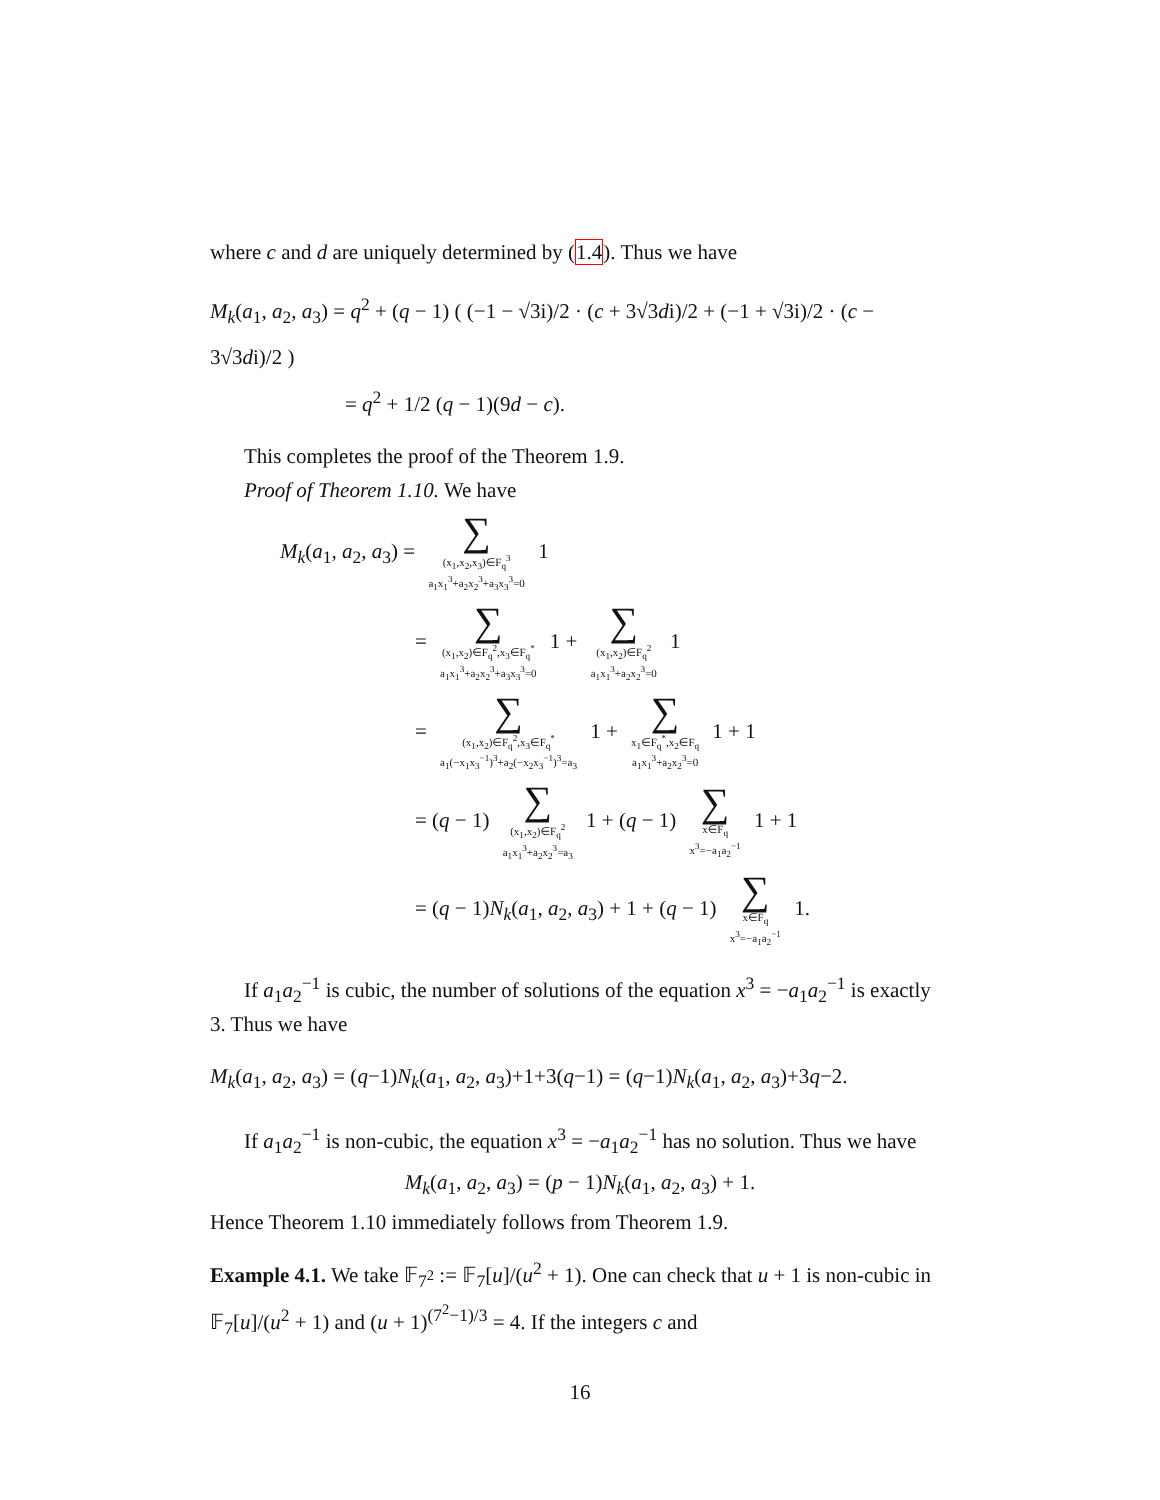where c and d are uniquely determined by (1.4). Thus we have
M<sub>k</sub>(a<sub>1</sub>, a<sub>2</sub>, a<sub>3</sub>) = q<sup>2</sup> + (q − 1) ( (−1 − √3i)/2 · (c + 3√3di)/2 + (−1 + √3i)/2 · (c − 3√3di)/2 )
= q<sup>2</sup> + 1/2 (q − 1)(9d − c).
This completes the proof of the Theorem 1.9.
Proof of Theorem 1.10. We have
M<sub>k</sub>(a<sub>1</sub>, a<sub>2</sub>, a<sub>3</sub>) = ∑ (x<sub>1</sub>,x<sub>2</sub>,x<sub>3</sub>)∈F<sub>q</sub><sup>3</sup> a<sub>1</sub>x<sub>1</sub><sup>3</sup>+a<sub>2</sub>x<sub>2</sub><sup>3</sup>+a<sub>3</sub>x<sub>3</sub><sup>3</sup>=0 1
= ∑ (x<sub>1</sub>,x<sub>2</sub>)∈F<sub>q</sub><sup>2</sup>,x<sub>3</sub>∈F<sub>q</sub><sup>*</sup> a<sub>1</sub>x<sub>1</sub><sup>3</sup>+a<sub>2</sub>x<sub>2</sub><sup>3</sup>+a<sub>3</sub>x<sub>3</sub><sup>3</sup>=0 1 + ∑ (x<sub>1</sub>,x<sub>2</sub>)∈F<sub>q</sub><sup>2</sup> a<sub>1</sub>x<sub>1</sub><sup>3</sup>+a<sub>2</sub>x<sub>2</sub><sup>3</sup>=0 1
= ∑ (x<sub>1</sub>,x<sub>2</sub>)∈F<sub>q</sub><sup>2</sup>,x<sub>3</sub>∈F<sub>q</sub><sup>*</sup> a<sub>1</sub>(−x<sub>1</sub>x<sub>3</sub><sup>−1</sup>)<sup>3</sup>+a<sub>2</sub>(−x<sub>2</sub>x<sub>3</sub><sup>−1</sup>)<sup>3</sup>=a<sub>3</sub> 1 + ∑ x<sub>1</sub>∈F<sub>q</sub><sup>*</sup>,x<sub>2</sub>∈F<sub>q</sub> a<sub>1</sub>x<sub>1</sub><sup>3</sup>+a<sub>2</sub>x<sub>2</sub><sup>3</sup>=0 1 + 1
= (q − 1) ∑ (x<sub>1</sub>,x<sub>2</sub>)∈F<sub>q</sub><sup>2</sup> a<sub>1</sub>x<sub>1</sub><sup>3</sup>+a<sub>2</sub>x<sub>2</sub><sup>3</sup>=a<sub>3</sub> 1 + (q − 1) ∑ x∈F<sub>q</sub> x<sup>3</sup>=−a<sub>1</sub>a<sub>2</sub><sup>−1</sup> 1 + 1
= (q − 1)N<sub>k</sub>(a<sub>1</sub>, a<sub>2</sub>, a<sub>3</sub>) + 1 + (q − 1) ∑ x∈F<sub>q</sub> x<sup>3</sup>=−a<sub>1</sub>a<sub>2</sub><sup>−1</sup> 1.
If a<sub>1</sub>a<sub>2</sub><sup>−1</sup> is cubic, the number of solutions of the equation x<sup>3</sup> = −a<sub>1</sub>a<sub>2</sub><sup>−1</sup> is exactly 3. Thus we have
M<sub>k</sub>(a<sub>1</sub>, a<sub>2</sub>, a<sub>3</sub>) = (q−1)N<sub>k</sub>(a<sub>1</sub>, a<sub>2</sub>, a<sub>3</sub>)+1+3(q−1) = (q−1)N<sub>k</sub>(a<sub>1</sub>, a<sub>2</sub>, a<sub>3</sub>)+3q−2.
If a<sub>1</sub>a<sub>2</sub><sup>−1</sup> is non-cubic, the equation x<sup>3</sup> = −a<sub>1</sub>a<sub>2</sub><sup>−1</sup> has no solution. Thus we have
M<sub>k</sub>(a<sub>1</sub>, a<sub>2</sub>, a<sub>3</sub>) = (p − 1)N<sub>k</sub>(a<sub>1</sub>, a<sub>2</sub>, a<sub>3</sub>) + 1.
Hence Theorem 1.10 immediately follows from Theorem 1.9.
Example 4.1. We take 𝔽<sub>7<sup>2</sup></sub> := 𝔽<sub>7</sub>[u]/(u<sup>2</sup> + 1). One can check that u + 1 is non-cubic in 𝔽<sub>7</sub>[u]/(u<sup>2</sup> + 1) and (u + 1)<sup>(7<sup>2</sup>−1)/3</sup> = 4. If the integers c and
16